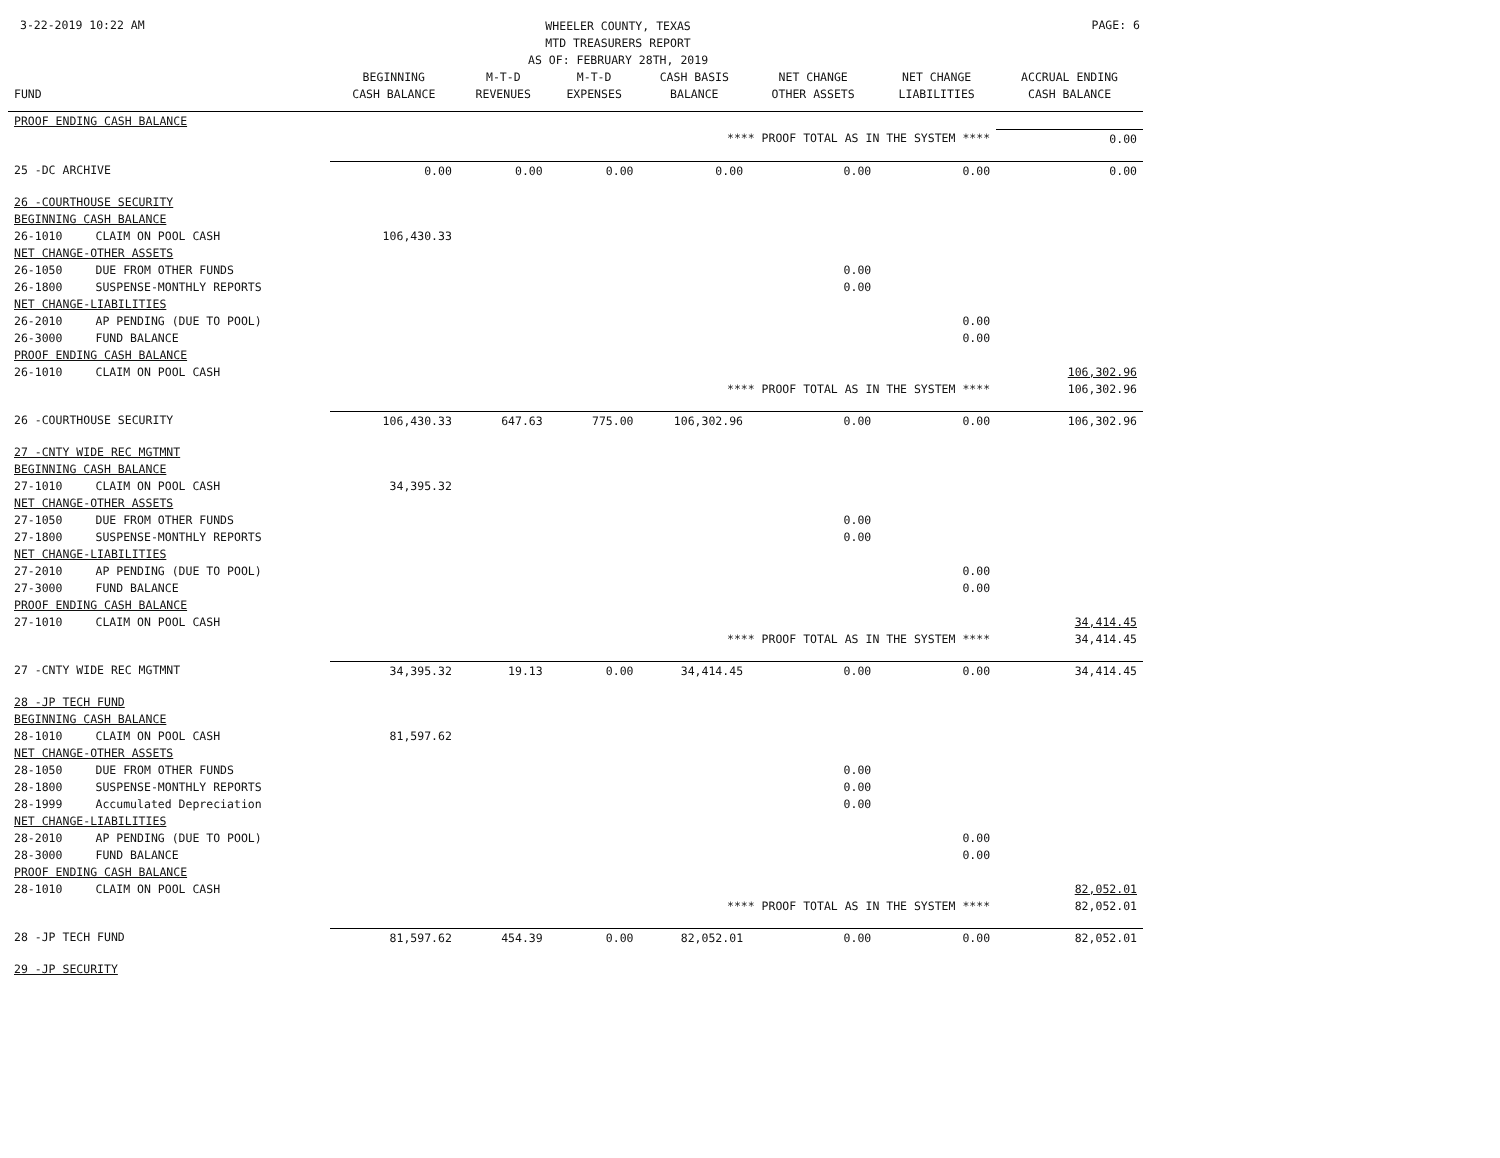3-22-2019 10:22 AM
WHEELER COUNTY, TEXAS
MTD TREASURERS REPORT
AS OF: FEBRUARY 28TH, 2019
PAGE: 6
| FUND | | BEGINNING CASH BALANCE | M-T-D REVENUES | M-T-D EXPENSES | CASH BASIS BALANCE | NET CHANGE OTHER ASSETS | NET CHANGE LIABILITIES | ACCRUAL ENDING CASH BALANCE |
| --- | --- | --- | --- | --- | --- | --- | --- | --- |
| PROOF ENDING CASH BALANCE | | | | | | | | |
| **** PROOF TOTAL AS IN THE SYSTEM **** | | | | | | | | 0.00 |
| 25 -DC ARCHIVE | | 0.00 | 0.00 | 0.00 | 0.00 | 0.00 | 0.00 | 0.00 |
| 26 -COURTHOUSE SECURITY | | | | | | | | |
| BEGINNING CASH BALANCE | | | | | | | | |
| 26-1010 | CLAIM ON POOL CASH | 106,430.33 | | | | | | |
| NET CHANGE-OTHER ASSETS | | | | | | | | |
| 26-1050 | DUE FROM OTHER FUNDS | | | | | 0.00 | | |
| 26-1800 | SUSPENSE-MONTHLY REPORTS | | | | | 0.00 | | |
| NET CHANGE-LIABILITIES | | | | | | | | |
| 26-2010 | AP PENDING (DUE TO POOL) | | | | | | 0.00 | |
| 26-3000 | FUND BALANCE | | | | | | 0.00 | |
| PROOF ENDING CASH BALANCE | | | | | | | | |
| 26-1010 | CLAIM ON POOL CASH | | | | | | | 106,302.96 |
| **** PROOF TOTAL AS IN THE SYSTEM **** | | | | | | | | 106,302.96 |
| 26 -COURTHOUSE SECURITY | | 106,430.33 | 647.63 | 775.00 | 106,302.96 | 0.00 | 0.00 | 106,302.96 |
| 27 -CNTY WIDE REC MGTMNT | | | | | | | | |
| BEGINNING CASH BALANCE | | | | | | | | |
| 27-1010 | CLAIM ON POOL CASH | 34,395.32 | | | | | | |
| NET CHANGE-OTHER ASSETS | | | | | | | | |
| 27-1050 | DUE FROM OTHER FUNDS | | | | | 0.00 | | |
| 27-1800 | SUSPENSE-MONTHLY REPORTS | | | | | 0.00 | | |
| NET CHANGE-LIABILITIES | | | | | | | | |
| 27-2010 | AP PENDING (DUE TO POOL) | | | | | | 0.00 | |
| 27-3000 | FUND BALANCE | | | | | | 0.00 | |
| PROOF ENDING CASH BALANCE | | | | | | | | |
| 27-1010 | CLAIM ON POOL CASH | | | | | | | 34,414.45 |
| **** PROOF TOTAL AS IN THE SYSTEM **** | | | | | | | | 34,414.45 |
| 27 -CNTY WIDE REC MGTMNT | | 34,395.32 | 19.13 | 0.00 | 34,414.45 | 0.00 | 0.00 | 34,414.45 |
| 28 -JP TECH FUND | | | | | | | | |
| BEGINNING CASH BALANCE | | | | | | | | |
| 28-1010 | CLAIM ON POOL CASH | 81,597.62 | | | | | | |
| NET CHANGE-OTHER ASSETS | | | | | | | | |
| 28-1050 | DUE FROM OTHER FUNDS | | | | | 0.00 | | |
| 28-1800 | SUSPENSE-MONTHLY REPORTS | | | | | 0.00 | | |
| 28-1999 | Accumulated Depreciation | | | | | 0.00 | | |
| NET CHANGE-LIABILITIES | | | | | | | | |
| 28-2010 | AP PENDING (DUE TO POOL) | | | | | | 0.00 | |
| 28-3000 | FUND BALANCE | | | | | | 0.00 | |
| PROOF ENDING CASH BALANCE | | | | | | | | |
| 28-1010 | CLAIM ON POOL CASH | | | | | | | 82,052.01 |
| **** PROOF TOTAL AS IN THE SYSTEM **** | | | | | | | | 82,052.01 |
| 28 -JP TECH FUND | | 81,597.62 | 454.39 | 0.00 | 82,052.01 | 0.00 | 0.00 | 82,052.01 |
| 29 -JP SECURITY | | | | | | | | |